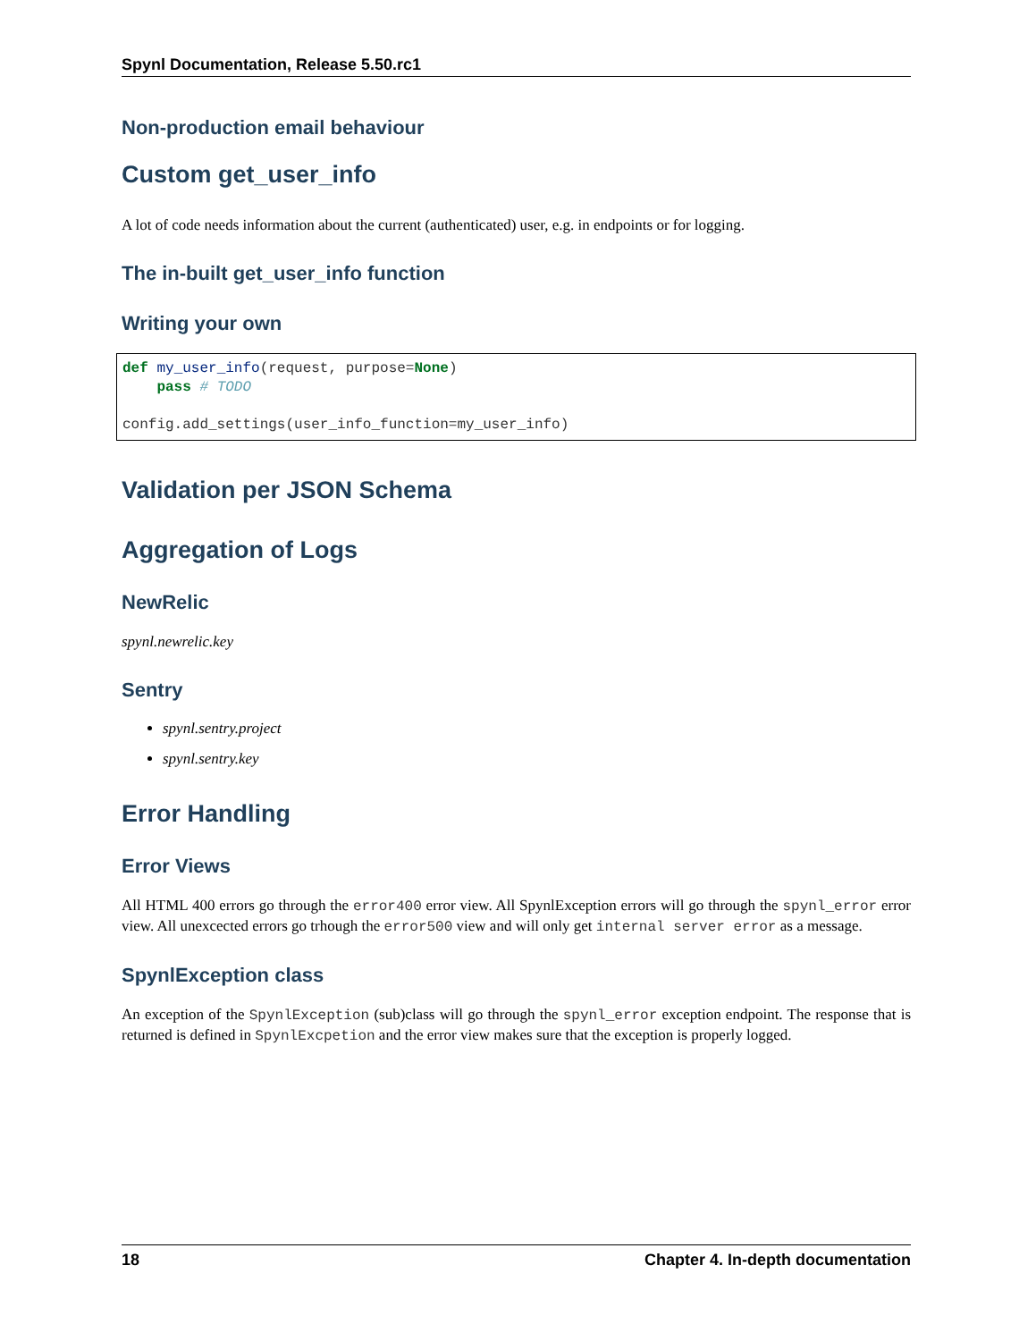Spynl Documentation, Release 5.50.rc1
Non-production email behaviour
Custom get_user_info
A lot of code needs information about the current (authenticated) user, e.g. in endpoints or for logging.
The in-built get_user_info function
Writing your own
def my_user_info(request, purpose=None)
    pass # TODO

config.add_settings(user_info_function=my_user_info)
Validation per JSON Schema
Aggregation of Logs
NewRelic
spynl.newrelic.key
Sentry
spynl.sentry.project
spynl.sentry.key
Error Handling
Error Views
All HTML 400 errors go through the error400 error view. All SpynlException errors will go through the spynl_error error view. All unexcected errors go trhough the error500 view and will only get internal server error as a message.
SpynlException class
An exception of the SpynlException (sub)class will go through the spynl_error exception endpoint. The response that is returned is defined in SpynlExcpetion and the error view makes sure that the exception is properly logged.
18 Chapter 4. In-depth documentation